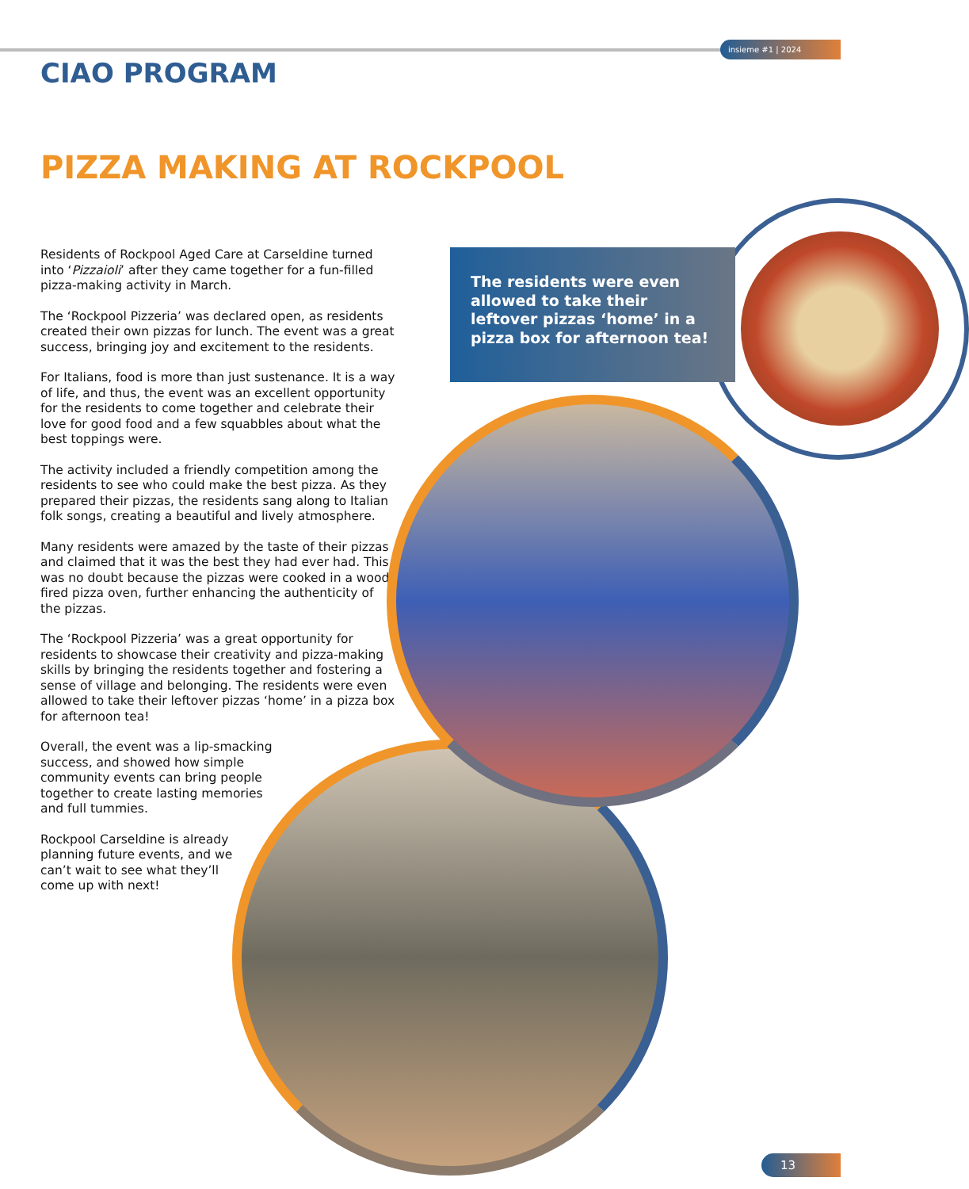insieme #1 | 2024
CIAO PROGRAM
PIZZA MAKING AT ROCKPOOL
Residents of Rockpool Aged Care at Carseldine turned into ‘Pizzaioli’ after they came together for a fun-filled pizza-making activity in March.
The ‘Rockpool Pizzeria’ was declared open, as residents created their own pizzas for lunch. The event was a great success, bringing joy and excitement to the residents.
For Italians, food is more than just sustenance. It is a way of life, and thus, the event was an excellent opportunity for the residents to come together and celebrate their love for good food and a few squabbles about what the best toppings were.
The activity included a friendly competition among the residents to see who could make the best pizza. As they prepared their pizzas, the residents sang along to Italian folk songs, creating a beautiful and lively atmosphere.
Many residents were amazed by the taste of their pizzas and claimed that it was the best they had ever had. This was no doubt because the pizzas were cooked in a wood-fired pizza oven, further enhancing the authenticity of the pizzas.
The ‘Rockpool Pizzeria’ was a great opportunity for residents to showcase their creativity and pizza-making skills by bringing the residents together and fostering a sense of village and belonging. The residents were even allowed to take their leftover pizzas ‘home’ in a pizza box for afternoon tea!
Overall, the event was a lip-smacking success, and showed how simple community events can bring people together to create lasting memories and full tummies.
Rockpool Carseldine is already planning future events, and we can’t wait to see what they’ll come up with next!
The residents were even allowed to take their leftover pizzas ‘home’ in a pizza box for afternoon tea!
13